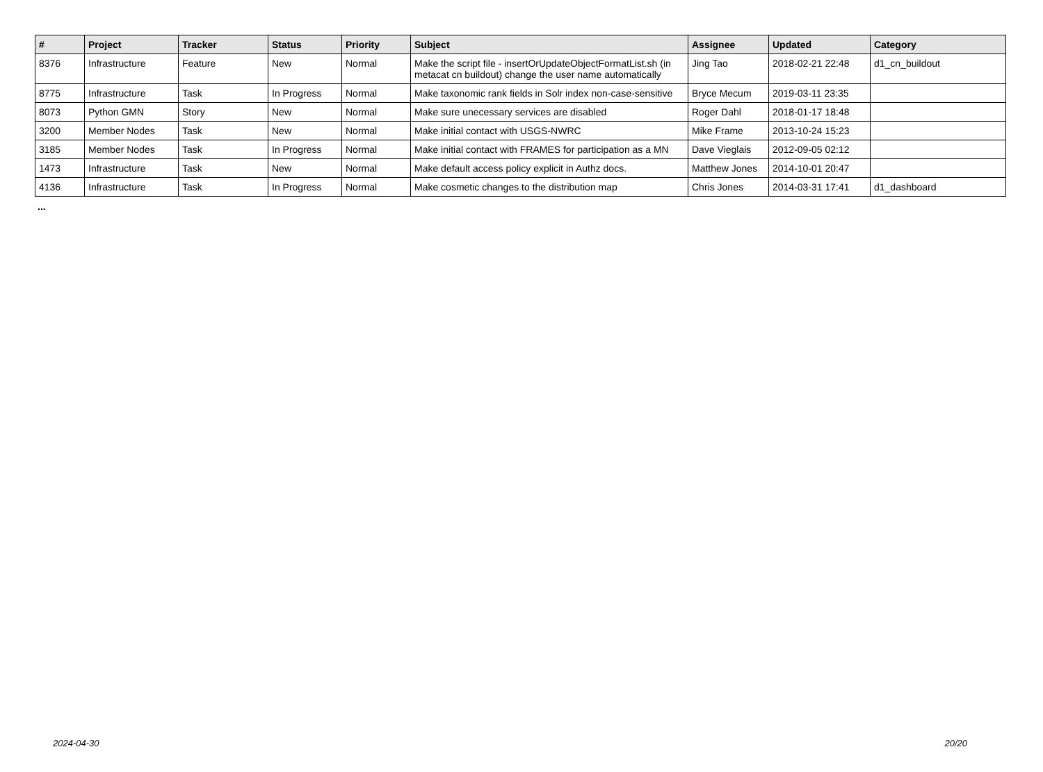| # | Project | Tracker | Status | Priority | Subject | Assignee | Updated | Category |
| --- | --- | --- | --- | --- | --- | --- | --- | --- |
| 8376 | Infrastructure | Feature | New | Normal | Make the script file - insertOrUpdateObjectFormatList.sh (in metacat cn buildout) change the user name automatically | Jing Tao | 2018-02-21 22:48 | d1_cn_buildout |
| 8775 | Infrastructure | Task | In Progress | Normal | Make taxonomic rank fields in Solr index non-case-sensitive | Bryce Mecum | 2019-03-11 23:35 | |
| 8073 | Python GMN | Story | New | Normal | Make sure unecessary services are disabled | Roger Dahl | 2018-01-17 18:48 | |
| 3200 | Member Nodes | Task | New | Normal | Make initial contact with USGS-NWRC | Mike Frame | 2013-10-24 15:23 | |
| 3185 | Member Nodes | Task | In Progress | Normal | Make initial contact with FRAMES for participation as a MN | Dave Vieglais | 2012-09-05 02:12 | |
| 1473 | Infrastructure | Task | New | Normal | Make default access policy explicit in Authz docs. | Matthew Jones | 2014-10-01 20:47 | |
| 4136 | Infrastructure | Task | In Progress | Normal | Make cosmetic changes to the distribution map | Chris Jones | 2014-03-31 17:41 | d1_dashboard |
...
2024-04-30 20/20